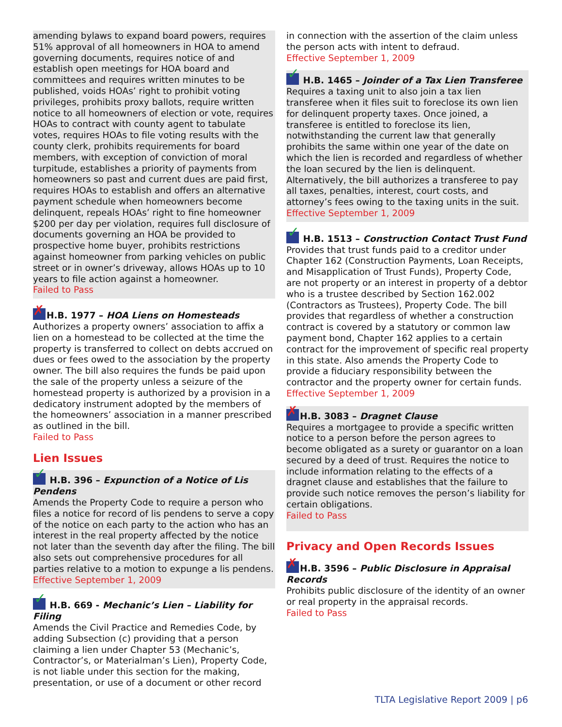amending bylaws to expand board powers, requires 51% approval of all homeowners in HOA to amend governing documents, requires notice of and establish open meetings for HOA board and committees and requires written minutes to be published, voids HOAs’ right to prohibit voting privileges, prohibits proxy ballots, require written notice to all homeowners of election or vote, requires HOAs to contract with county agent to tabulate votes, requires HOAs to file voting results with the county clerk, prohibits requirements for board members, with exception of conviction of moral turpitude, establishes a priority of payments from homeowners so past and current dues are paid first, requires HOAs to establish and offers an alternative payment schedule when homeowners become delinquent, repeals HOAs’ right to fine homeowner $200 per day per violation, requires full disclosure of documents governing an HOA be provided to prospective home buyer, prohibits restrictions against homeowner from parking vehicles on public street or in owner’s driveway, allows HOAs up to 10 years to file action against a homeowner.
Failed to Pass
H.B. 1977 – HOA Liens on Homesteads
Authorizes a property owners’ association to affix a lien on a homestead to be collected at the time the property is transferred to collect on debts accrued on dues or fees owed to the association by the property owner. The bill also requires the funds be paid upon the sale of the property unless a seizure of the homestead property is authorized by a provision in a dedicatory instrument adopted by the members of the homeowners’ association in a manner prescribed as outlined in the bill.
Failed to Pass
Lien Issues
H.B. 396 – Expunction of a Notice of Lis Pendens
Amends the Property Code to require a person who files a notice for record of lis pendens to serve a copy of the notice on each party to the action who has an interest in the real property affected by the notice not later than the seventh day after the filing. The bill also sets out comprehensive procedures for all parties relative to a motion to expunge a lis pendens.
Effective September 1, 2009
H.B. 669 - Mechanic’s Lien – Liability for Filing
Amends the Civil Practice and Remedies Code, by adding Subsection (c) providing that a person claiming a lien under Chapter 53 (Mechanic’s, Contractor’s, or Materialman’s Lien), Property Code, is not liable under this section for the making, presentation, or use of a document or other record
in connection with the assertion of the claim unless the person acts with intent to defraud.
Effective September 1, 2009
H.B. 1465 – Joinder of a Tax Lien Transferee
Requires a taxing unit to also join a tax lien transferee when it files suit to foreclose its own lien for delinquent property taxes. Once joined, a transferee is entitled to foreclose its lien, notwithstanding the current law that generally prohibits the same within one year of the date on which the lien is recorded and regardless of whether the loan secured by the lien is delinquent. Alternatively, the bill authorizes a transferee to pay all taxes, penalties, interest, court costs, and attorney’s fees owing to the taxing units in the suit.
Effective September 1, 2009
H.B. 1513 – Construction Contact Trust Fund
Provides that trust funds paid to a creditor under Chapter 162 (Construction Payments, Loan Receipts, and Misapplication of Trust Funds), Property Code, are not property or an interest in property of a debtor who is a trustee described by Section 162.002 (Contractors as Trustees), Property Code. The bill provides that regardless of whether a construction contract is covered by a statutory or common law payment bond, Chapter 162 applies to a certain contract for the improvement of specific real property in this state. Also amends the Property Code to provide a fiduciary responsibility between the contractor and the property owner for certain funds.
Effective September 1, 2009
H.B. 3083 – Dragnet Clause
Requires a mortgagee to provide a specific written notice to a person before the person agrees to become obligated as a surety or guarantor on a loan secured by a deed of trust. Requires the notice to include information relating to the effects of a dragnet clause and establishes that the failure to provide such notice removes the person’s liability for certain obligations.
Failed to Pass
Privacy and Open Records Issues
H.B. 3596 – Public Disclosure in Appraisal Records
Prohibits public disclosure of the identity of an owner or real property in the appraisal records.
Failed to Pass
TLTA Legislative Report 2009 | p6